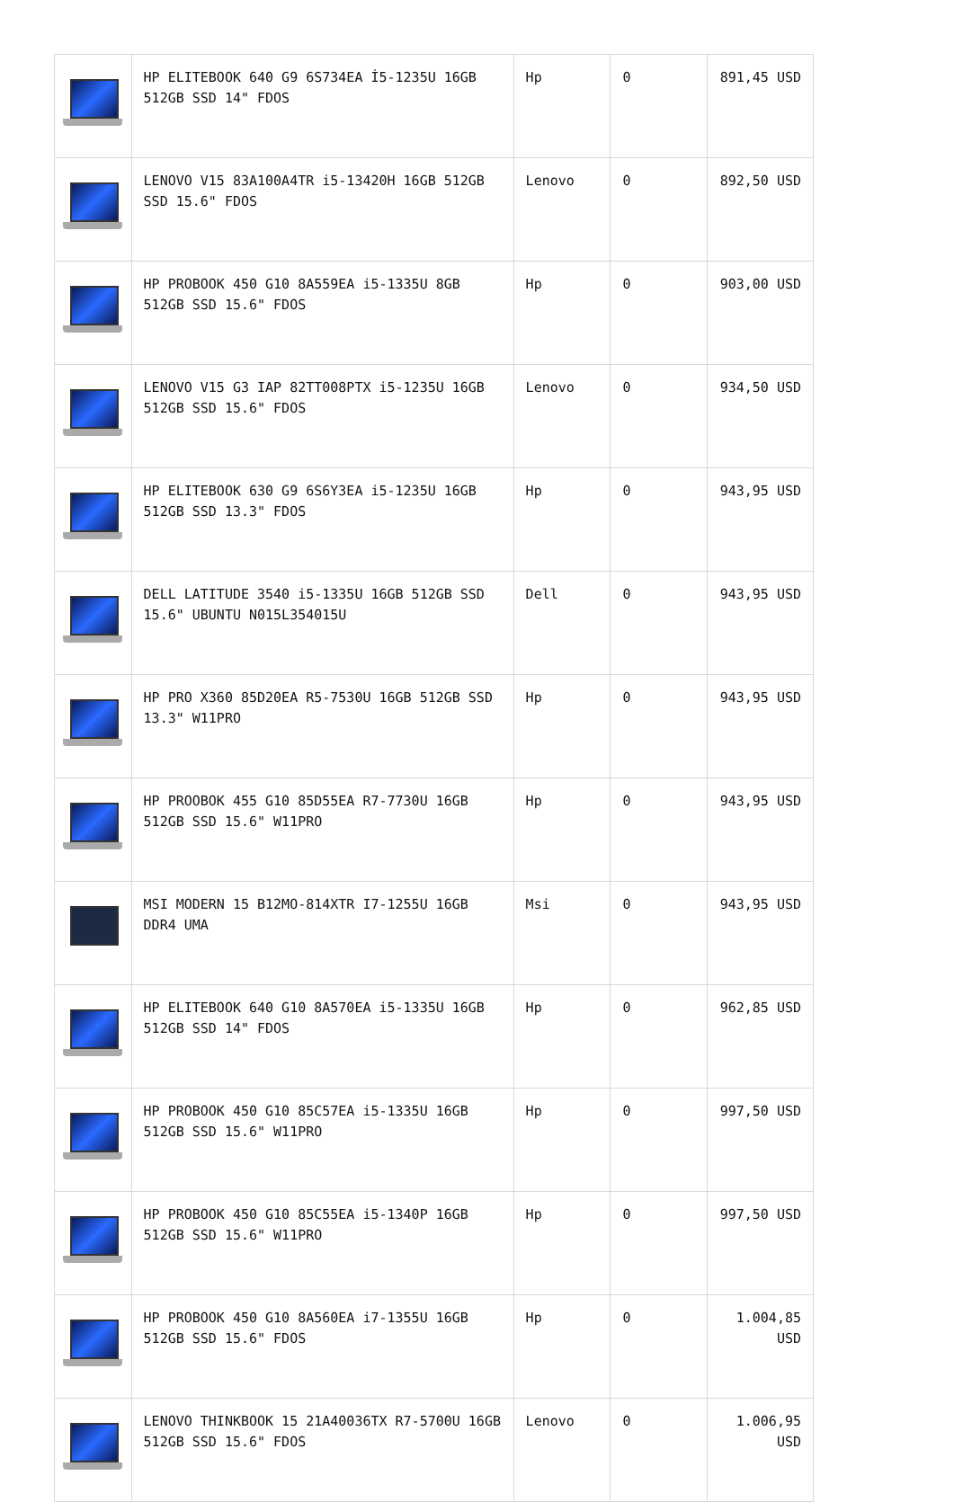| | HP ELITEBOOK 640 G9 6S734EA İ5-1235U 16GB 512GB SSD 14" FDOS | Hp | 0 | 891,45 USD |
| | LENOVO V15 83A100A4TR i5-13420H 16GB 512GB SSD 15.6" FDOS | Lenovo | 0 | 892,50 USD |
| | HP PROBOOK 450 G10 8A559EA i5-1335U 8GB 512GB SSD 15.6" FDOS | Hp | 0 | 903,00 USD |
| | LENOVO V15 G3 IAP 82TT008PTX i5-1235U 16GB 512GB SSD 15.6" FDOS | Lenovo | 0 | 934,50 USD |
| | HP ELITEBOOK 630 G9 6S6Y3EA i5-1235U 16GB 512GB SSD 13.3" FDOS | Hp | 0 | 943,95 USD |
| | DELL LATITUDE 3540 i5-1335U 16GB 512GB SSD 15.6" UBUNTU N015L354015U | Dell | 0 | 943,95 USD |
| | HP PRO X360 85D20EA R5-7530U 16GB 512GB SSD 13.3" W11PRO | Hp | 0 | 943,95 USD |
| | HP PROOBOK 455 G10 85D55EA R7-7730U 16GB 512GB SSD 15.6" W11PRO | Hp | 0 | 943,95 USD |
| | MSI MODERN 15 B12MO-814XTR I7-1255U 16GB DDR4 UMA | Msi | 0 | 943,95 USD |
| | HP ELITEBOOK 640 G10 8A570EA i5-1335U 16GB 512GB SSD 14" FDOS | Hp | 0 | 962,85 USD |
| | HP PROBOOK 450 G10 85C57EA i5-1335U 16GB 512GB SSD 15.6" W11PRO | Hp | 0 | 997,50 USD |
| | HP PROBOOK 450 G10 85C55EA i5-1340P 16GB 512GB SSD 15.6" W11PRO | Hp | 0 | 997,50 USD |
| | HP PROBOOK 450 G10 8A560EA i7-1355U 16GB 512GB SSD 15.6" FDOS | Hp | 0 | 1.004,85 USD |
| | LENOVO THINKBOOK 15 21A40036TX R7-5700U 16GB 512GB SSD 15.6" FDOS | Lenovo | 0 | 1.006,95 USD |